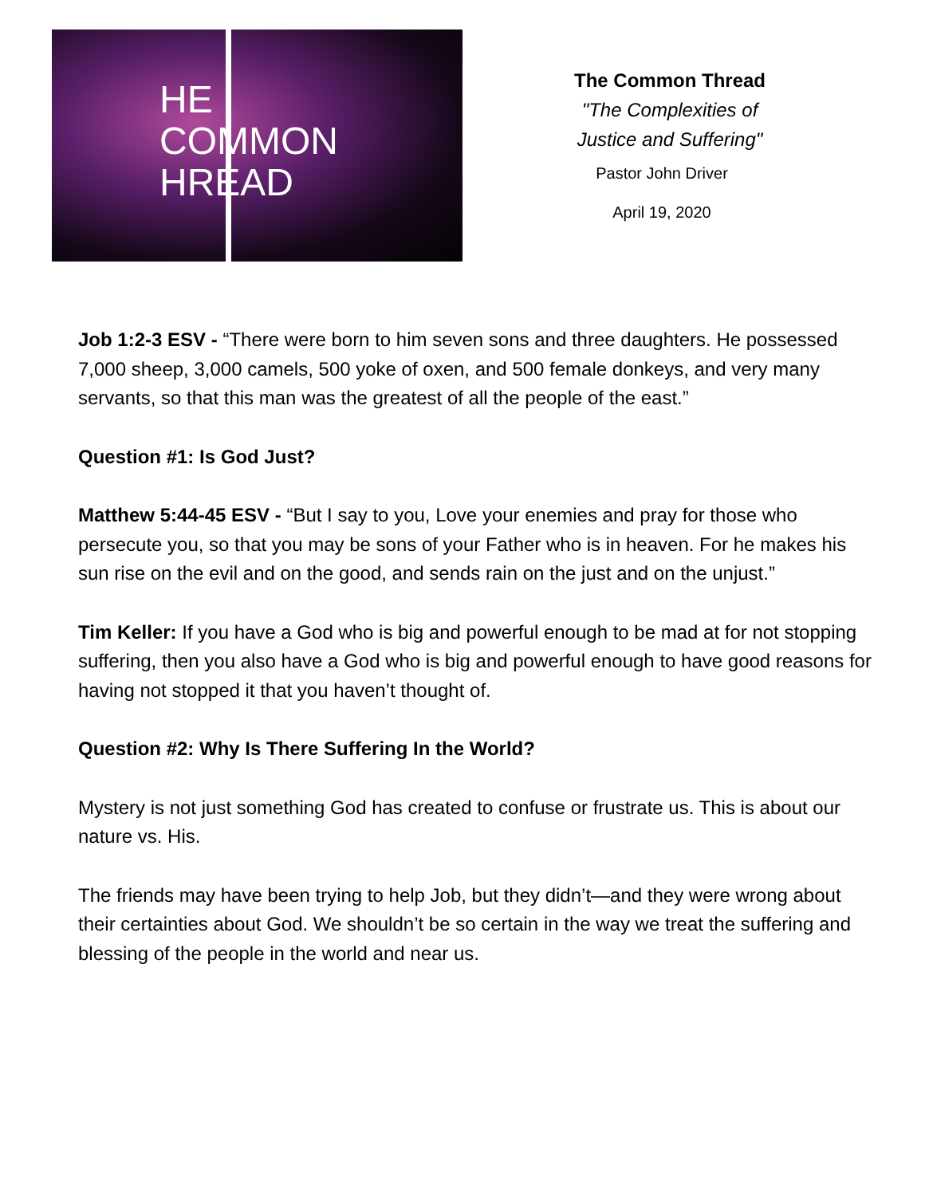HE
COMMON
HREAD
The Common Thread
"The Complexities of
Justice and Suffering"
Pastor John Driver
April 19, 2020
Job 1:2-3 ESV - “There were born to him seven sons and three daughters. He possessed 7,000 sheep, 3,000 camels, 500 yoke of oxen, and 500 female donkeys, and very many servants, so that this man was the greatest of all the people of the east.”
Question #1: Is God Just?
Matthew 5:44-45 ESV - “But I say to you, Love your enemies and pray for those who persecute you, so that you may be sons of your Father who is in heaven. For he makes his sun rise on the evil and on the good, and sends rain on the just and on the unjust.”
Tim Keller: If you have a God who is big and powerful enough to be mad at for not stopping suffering, then you also have a God who is big and powerful enough to have good reasons for having not stopped it that you haven’t thought of.
Question #2: Why Is There Suffering In the World?
Mystery is not just something God has created to confuse or frustrate us. This is about our nature vs. His.
The friends may have been trying to help Job, but they didn’t—and they were wrong about their certainties about God. We shouldn’t be so certain in the way we treat the suffering and blessing of the people in the world and near us.